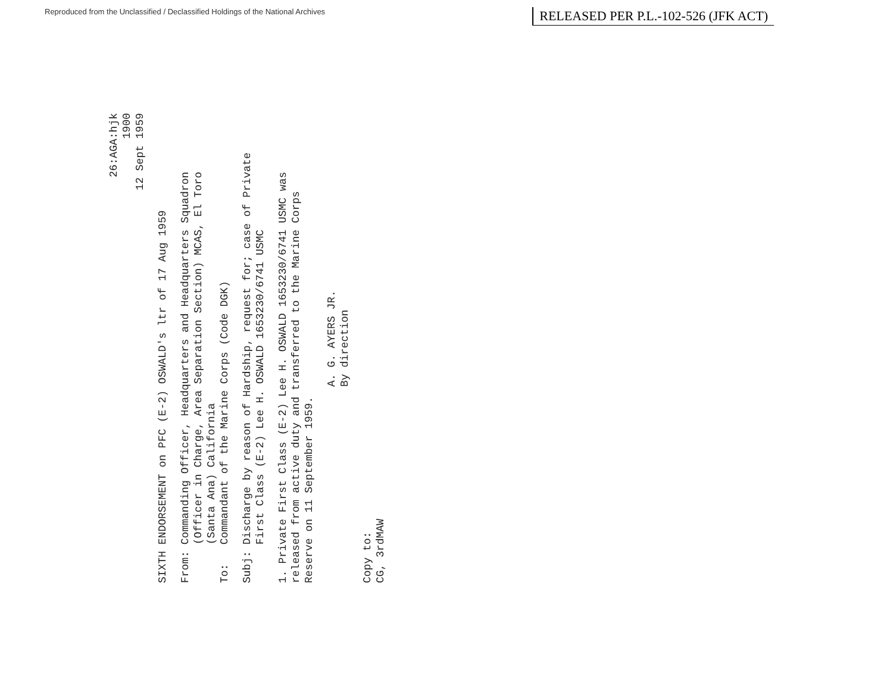Reproduced from the Unclassified / Declassified Holdings of the National Archives RELEASED PER P.L.-102-526 (JFK ACT)
26:AGA:hjk
1900
12 Sept 1959
SIXTH ENDORSEMENT on PFC (E-2) OSWALD's ltr of 17 Aug 1959
From: Commanding Officer, Headquarters and Headquarters Squadron
(Officer in Charge, Area Separation Section) MCAS, El Toro
(Santa Ana) California
To: Commandant of the Marine Corps (Code DGK)
Subj: Discharge by reason of Hardship, request for; case of Private
First Class (E-2) Lee H. OSWALD 1653230/6741 USMC
1. Private First Class (E-2) Lee H. OSWALD 1653230/6741 USMC was
released from active duty and transferred to the Marine Corps
Reserve on 11 September 1959.
A. G. AYERS JR.
By direction
Copy to:
CG, 3rdMAW